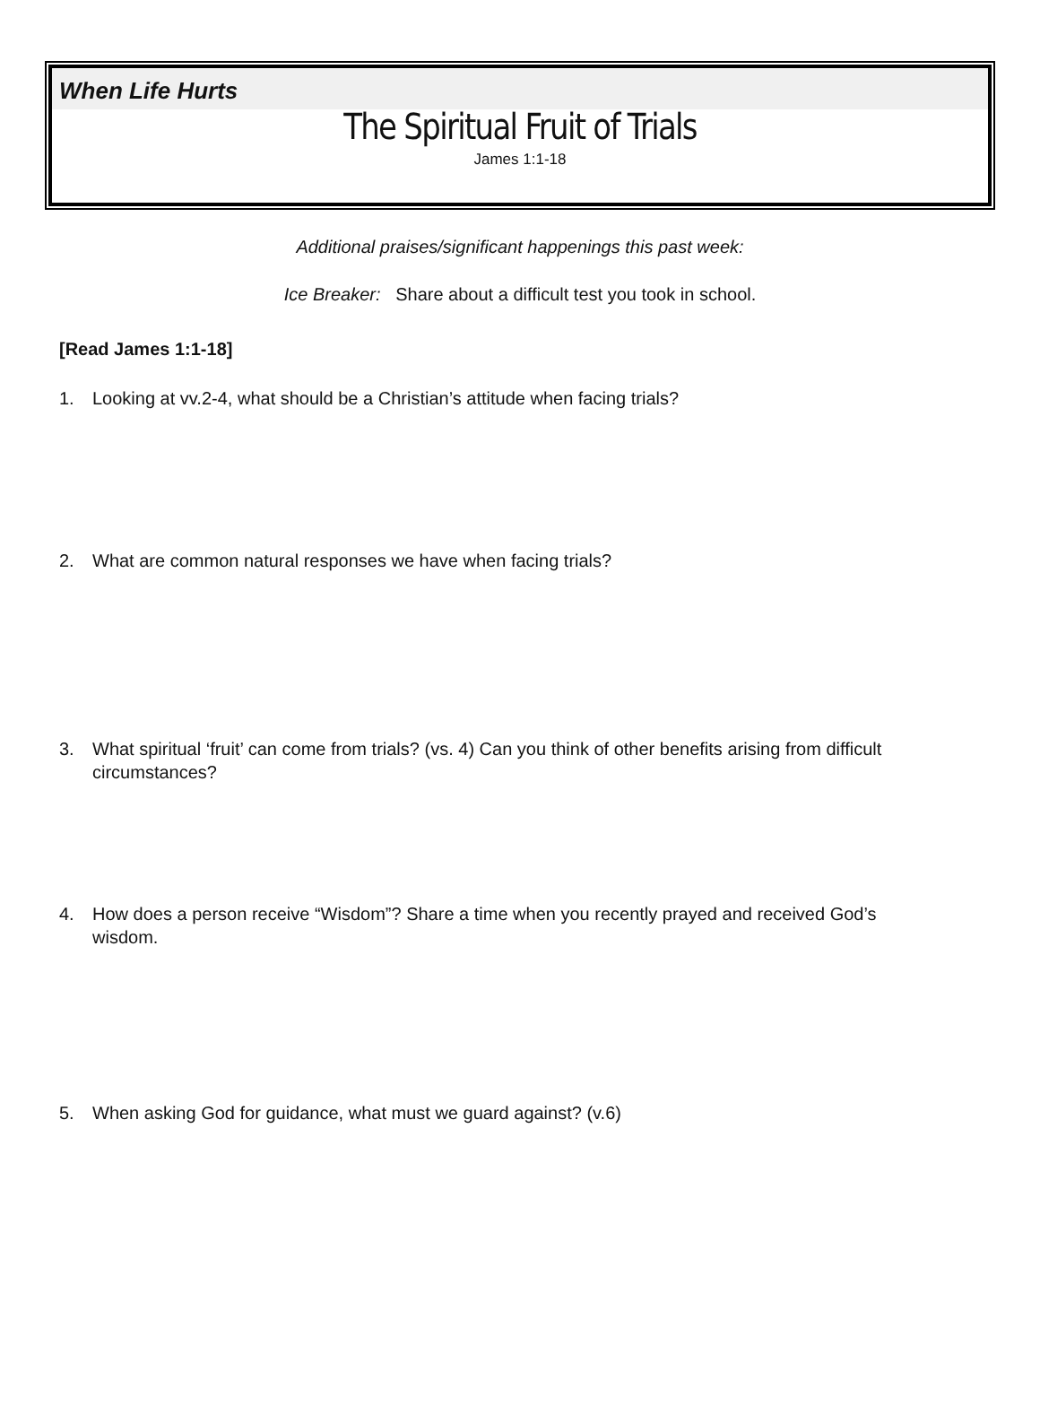When Life Hurts
The Spiritual Fruit of Trials
James 1:1-18
Additional praises/significant happenings this past week:
Ice Breaker: Share about a difficult test you took in school.
[Read James 1:1-18]
1. Looking at vv.2-4, what should be a Christian’s attitude when facing trials?
2. What are common natural responses we have when facing trials?
3. What spiritual ‘fruit’ can come from trials? (vs. 4) Can you think of other benefits arising from difficult circumstances?
4. How does a person receive “Wisdom”? Share a time when you recently prayed and received God’s wisdom.
5. When asking God for guidance, what must we guard against? (v.6)